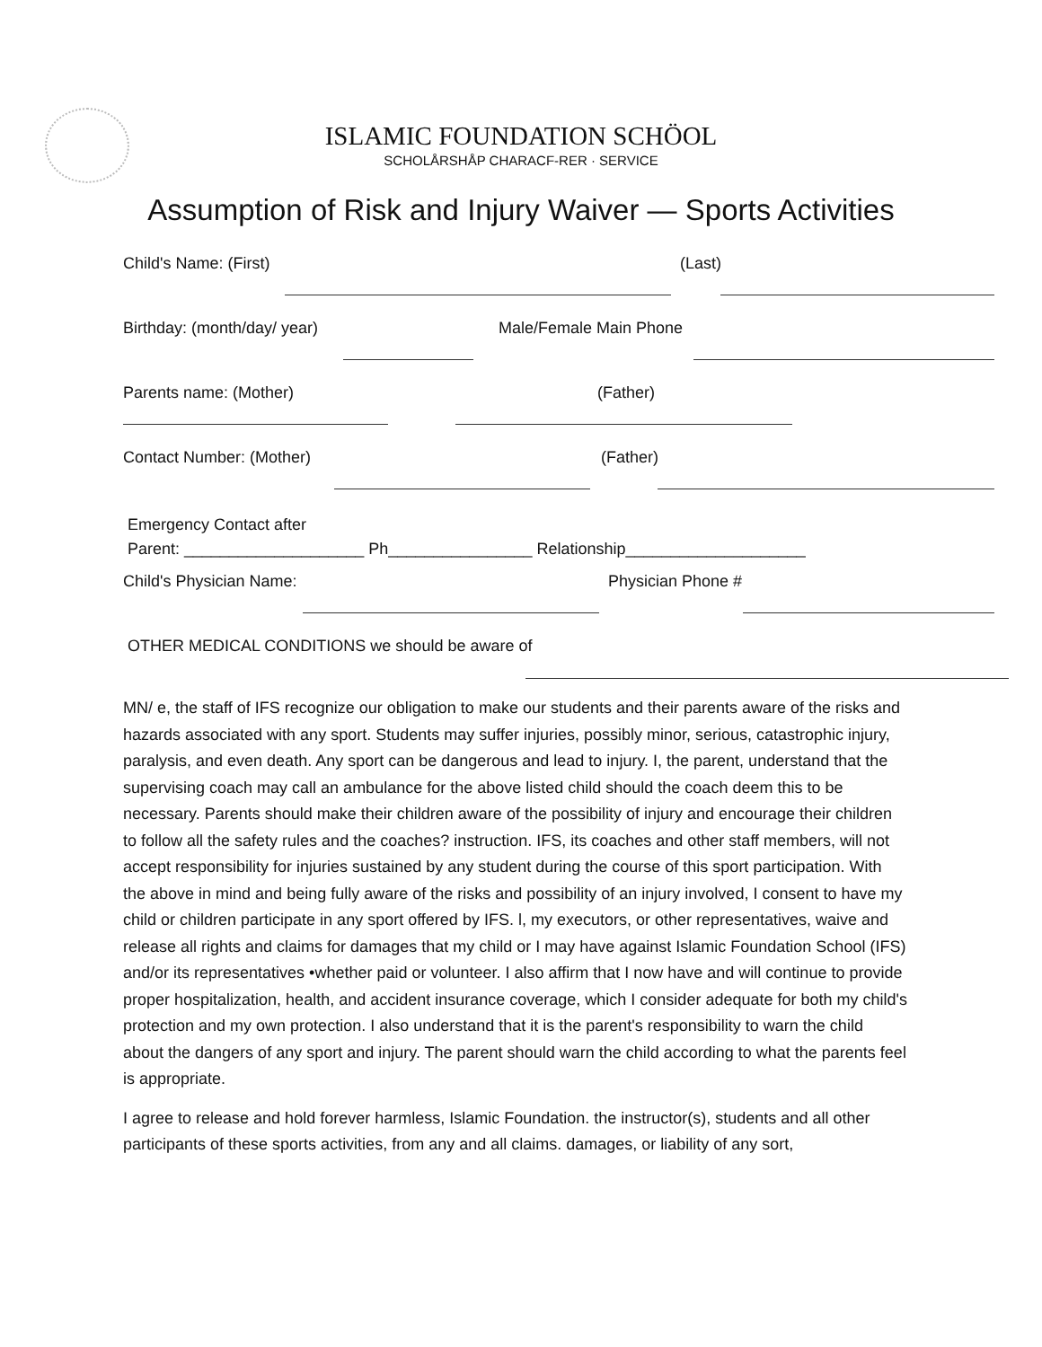ISLAMIC FOUNDATION SCHÖOL
SCHOLÅRSHÅP CHARACF-RER · SERVICE
Assumption of Risk and Injury Waiver — Sports Activities
Child's Name: (First) (Last)
Birthday: (month/day/ year) Male/Female Main Phone
Parents name: (Mother) (Father)
Contact Number: (Mother) (Father)
Emergency Contact after
Parent: ____________________ Ph________________ Relationship____________________
Child's Physician Name: Physician Phone #
OTHER MEDICAL CONDITIONS we should be aware of
MN/ e, the staff of IFS recognize our obligation to make our students and their parents aware of the risks and hazards associated with any sport. Students may suffer injuries, possibly minor, serious, catastrophic injury, paralysis, and even death. Any sport can be dangerous and lead to injury. I, the parent, understand that the supervising coach may call an ambulance for the above listed child should the coach deem this to be necessary. Parents should make their children aware of the possibility of injury and encourage their children to follow all the safety rules and the coaches? instruction. IFS, its coaches and other staff members, will not accept responsibility for injuries sustained by any student during the course of this sport participation. With the above in mind and being fully aware of the risks and possibility of an injury involved, I consent to have my child or children participate in any sport offered by IFS. l, my executors, or other representatives, waive and release all rights and claims for damages that my child or I may have against Islamic Foundation School (IFS) and/or its representatives •whether paid or volunteer. I also affirm that I now have and will continue to provide proper hospitalization, health, and accident insurance coverage, which I consider adequate for both my child's protection and my own protection. I also understand that it is the parent's responsibility to warn the child about the dangers of any sport and injury. The parent should warn the child according to what the parents feel is appropriate.
I agree to release and hold forever harmless, Islamic Foundation. the instructor(s), students and all other participants of these sports activities, from any and all claims. damages, or liability of any sort,